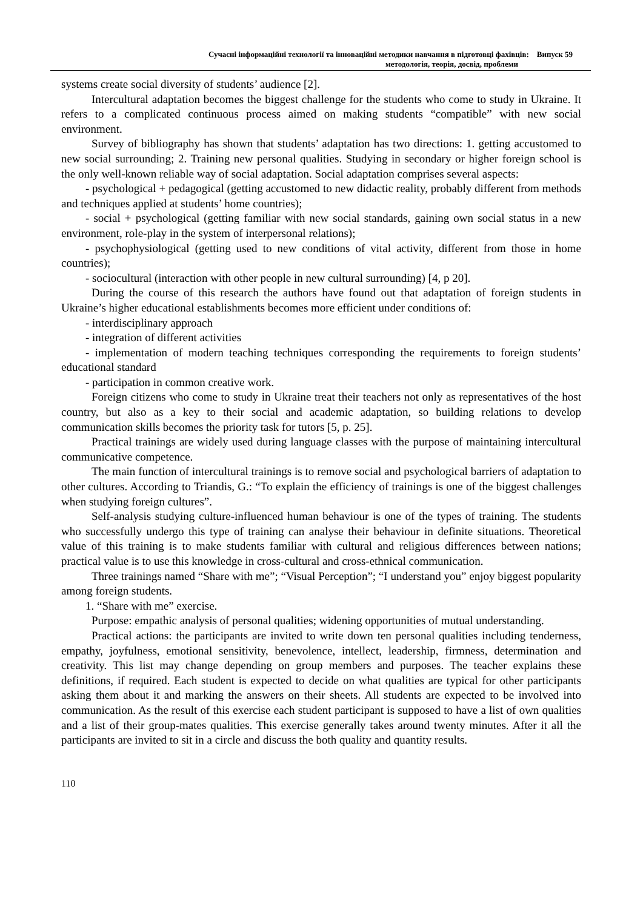Сучасні інформаційні технології та інноваційні методики навчання в підготовці фахівців: Випуск 59
методологія, теорія, досвід, проблеми
systems create social diversity of students’ audience [2].
Intercultural adaptation becomes the biggest challenge for the students who come to study in Ukraine. It refers to a complicated continuous process aimed on making students “compatible” with new social environment.
Survey of bibliography has shown that students’ adaptation has two directions: 1. getting accustomed to new social surrounding; 2. Training new personal qualities. Studying in secondary or higher foreign school is the only well-known reliable way of social adaptation. Social adaptation comprises several aspects:
- psychological + pedagogical (getting accustomed to new didactic reality, probably different from methods and techniques applied at students’ home countries);
- social + psychological (getting familiar with new social standards, gaining own social status in a new environment, role-play in the system of interpersonal relations);
- psychophysiological (getting used to new conditions of vital activity, different from those in home countries);
- sociocultural (interaction with other people in new cultural surrounding) [4, p 20].
During the course of this research the authors have found out that adaptation of foreign students in Ukraine’s higher educational establishments becomes more efficient under conditions of:
- interdisciplinary approach
- integration of different activities
- implementation of modern teaching techniques corresponding the requirements to foreign students’ educational standard
- participation in common creative work.
Foreign citizens who come to study in Ukraine treat their teachers not only as representatives of the host country, but also as a key to their social and academic adaptation, so building relations to develop communication skills becomes the priority task for tutors [5, p. 25].
Practical trainings are widely used during language classes with the purpose of maintaining intercultural communicative competence.
The main function of intercultural trainings is to remove social and psychological barriers of adaptation to other cultures. According to Triandis, G.: “To explain the efficiency of trainings is one of the biggest challenges when studying foreign cultures”.
Self-analysis studying culture-influenced human behaviour is one of the types of training. The students who successfully undergo this type of training can analyse their behaviour in definite situations. Theoretical value of this training is to make students familiar with cultural and religious differences between nations; practical value is to use this knowledge in cross-cultural and cross-ethnical communication.
Three trainings named “Share with me”; “Visual Perception”; “I understand you” enjoy biggest popularity among foreign students.
1. “Share with me” exercise.
Purpose: empathic analysis of personal qualities; widening opportunities of mutual understanding.
Practical actions: the participants are invited to write down ten personal qualities including tenderness, empathy, joyfulness, emotional sensitivity, benevolence, intellect, leadership, firmness, determination and creativity. This list may change depending on group members and purposes. The teacher explains these definitions, if required. Each student is expected to decide on what qualities are typical for other participants asking them about it and marking the answers on their sheets. All students are expected to be involved into communication. As the result of this exercise each student participant is supposed to have a list of own qualities and a list of their group-mates qualities. This exercise generally takes around twenty minutes. After it all the participants are invited to sit in a circle and discuss the both quality and quantity results.
110